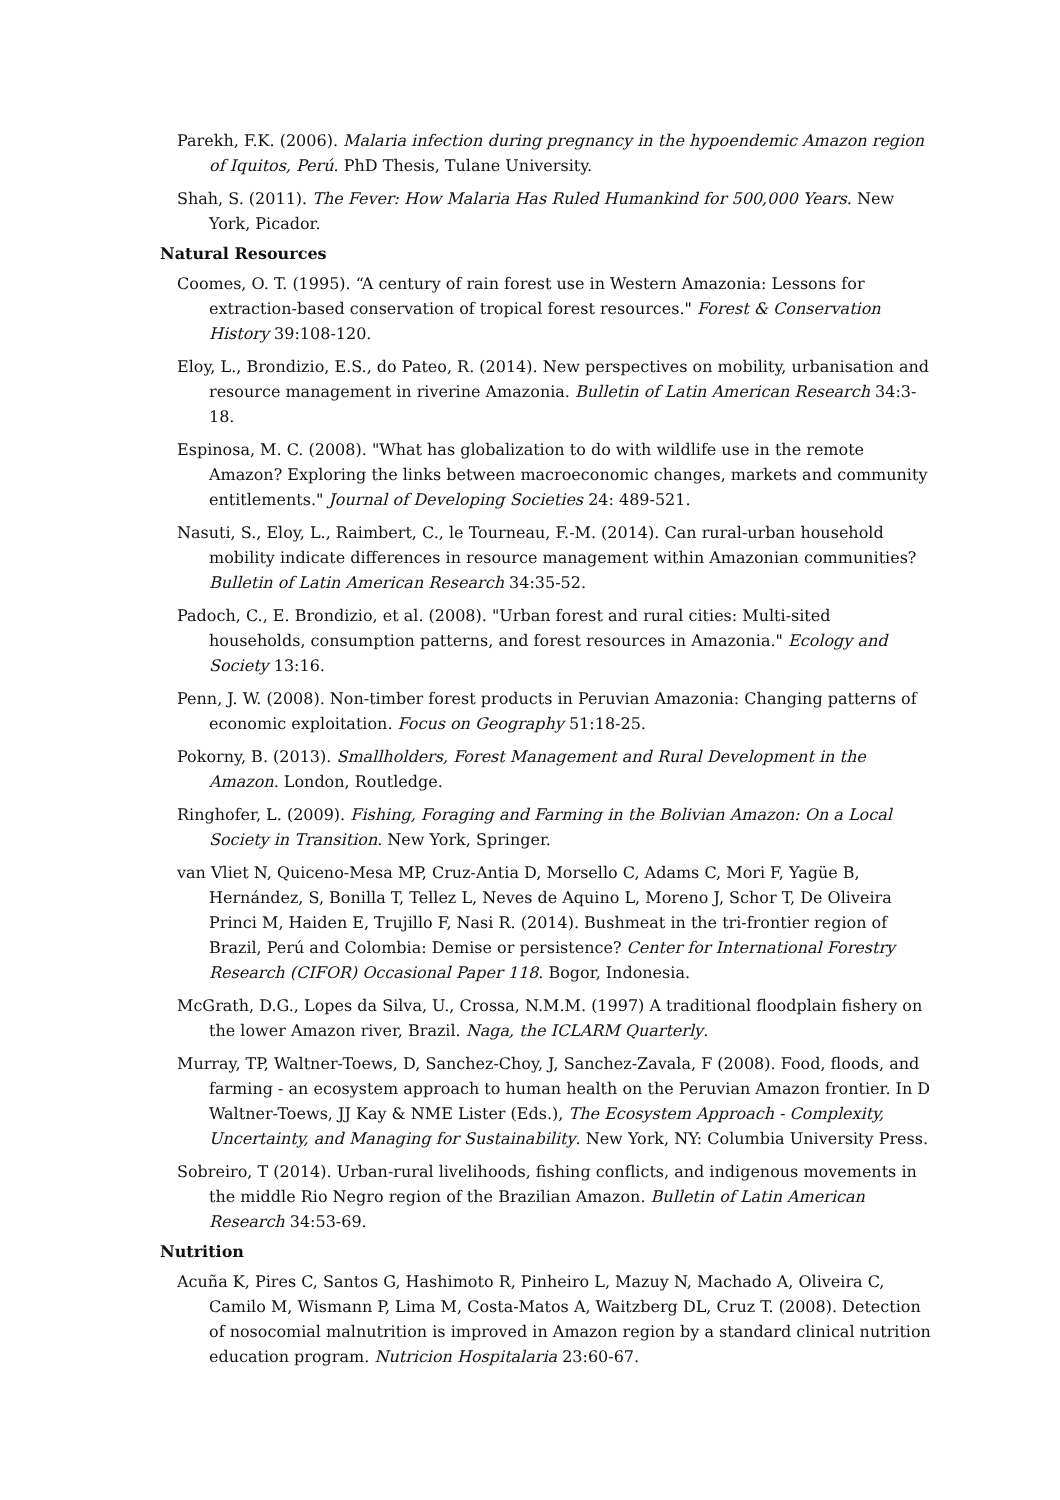Parekh, F.K. (2006). Malaria infection during pregnancy in the hypoendemic Amazon region of Iquitos, Perú. PhD Thesis, Tulane University.
Shah, S. (2011). The Fever: How Malaria Has Ruled Humankind for 500,000 Years. New York, Picador.
Natural Resources
Coomes, O. T. (1995). “A century of rain forest use in Western Amazonia: Lessons for extraction-based conservation of tropical forest resources." Forest & Conservation History 39:108-120.
Eloy, L., Brondizio, E.S., do Pateo, R. (2014). New perspectives on mobility, urbanisation and resource management in riverine Amazonia. Bulletin of Latin American Research 34:3-18.
Espinosa, M. C. (2008). "What has globalization to do with wildlife use in the remote Amazon? Exploring the links between macroeconomic changes, markets and community entitlements." Journal of Developing Societies 24: 489-521.
Nasuti, S., Eloy, L., Raimbert, C., le Tourneau, F.-M. (2014). Can rural-urban household mobility indicate differences in resource management within Amazonian communities? Bulletin of Latin American Research 34:35-52.
Padoch, C., E. Brondizio, et al. (2008). "Urban forest and rural cities: Multi-sited households, consumption patterns, and forest resources in Amazonia." Ecology and Society 13:16.
Penn, J. W. (2008). Non-timber forest products in Peruvian Amazonia: Changing patterns of economic exploitation. Focus on Geography 51:18-25.
Pokorny, B. (2013). Smallholders, Forest Management and Rural Development in the Amazon. London, Routledge.
Ringhofer, L. (2009). Fishing, Foraging and Farming in the Bolivian Amazon: On a Local Society in Transition. New York, Springer.
van Vliet N, Quiceno-Mesa MP, Cruz-Antia D, Morsello C, Adams C, Mori F, Yagüe B, Hernández, S, Bonilla T, Tellez L, Neves de Aquino L, Moreno J, Schor T, De Oliveira Princi M, Haiden E, Trujillo F, Nasi R. (2014). Bushmeat in the tri-frontier region of Brazil, Perú and Colombia: Demise or persistence? Center for International Forestry Research (CIFOR) Occasional Paper 118. Bogor, Indonesia.
McGrath, D.G., Lopes da Silva, U., Crossa, N.M.M. (1997) A traditional floodplain fishery on the lower Amazon river, Brazil. Naga, the ICLARM Quarterly.
Murray, TP, Waltner-Toews, D, Sanchez-Choy, J, Sanchez-Zavala, F (2008). Food, floods, and farming - an ecosystem approach to human health on the Peruvian Amazon frontier. In D Waltner-Toews, JJ Kay & NME Lister (Eds.), The Ecosystem Approach - Complexity, Uncertainty, and Managing for Sustainability. New York, NY: Columbia University Press.
Sobreiro, T (2014). Urban-rural livelihoods, fishing conflicts, and indigenous movements in the middle Rio Negro region of the Brazilian Amazon. Bulletin of Latin American Research 34:53-69.
Nutrition
Acuña K, Pires C, Santos G, Hashimoto R, Pinheiro L, Mazuy N, Machado A, Oliveira C, Camilo M, Wismann P, Lima M, Costa-Matos A, Waitzberg DL, Cruz T. (2008). Detection of nosocomial malnutrition is improved in Amazon region by a standard clinical nutrition education program. Nutricion Hospitalaria 23:60-67.